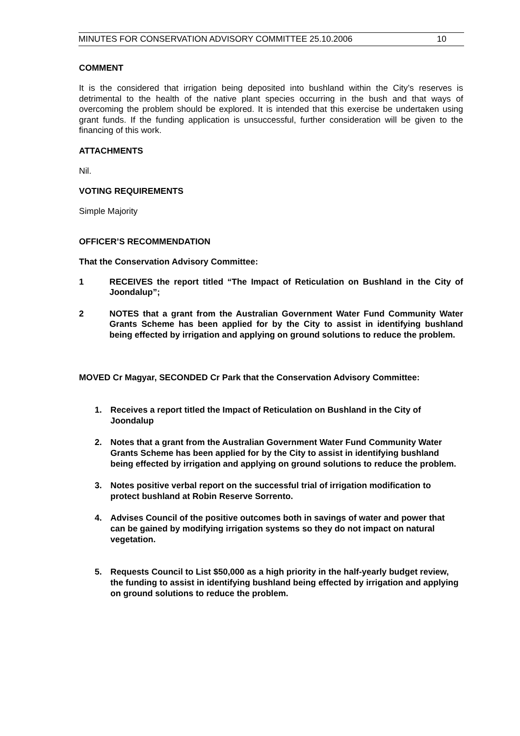MINUTES FOR CONSERVATION ADVISORY COMMITTEE 25.10.2006 10
COMMENT
It is the considered that irrigation being deposited into bushland within the City’s reserves is detrimental to the health of the native plant species occurring in the bush and that ways of overcoming the problem should be explored. It is intended that this exercise be undertaken using grant funds. If the funding application is unsuccessful, further consideration will be given to the financing of this work.
ATTACHMENTS
Nil.
VOTING REQUIREMENTS
Simple Majority
OFFICER’S RECOMMENDATION
That the Conservation Advisory Committee:
1 RECEIVES the report titled “The Impact of Reticulation on Bushland in the City of Joondalup”;
2 NOTES that a grant from the Australian Government Water Fund Community Water Grants Scheme has been applied for by the City to assist in identifying bushland being effected by irrigation and applying on ground solutions to reduce the problem.
MOVED Cr Magyar, SECONDED Cr Park that the Conservation Advisory Committee:
1. Receives a report titled the Impact of Reticulation on Bushland in the City of Joondalup
2. Notes that a grant from the Australian Government Water Fund Community Water Grants Scheme has been applied for by the City to assist in identifying bushland being effected by irrigation and applying on ground solutions to reduce the problem.
3. Notes positive verbal report on the successful trial of irrigation modification to protect bushland at Robin Reserve Sorrento.
4. Advises Council of the positive outcomes both in savings of water and power that can be gained by modifying irrigation systems so they do not impact on natural vegetation.
5. Requests Council to List $50,000 as a high priority in the half-yearly budget review, the funding to assist in identifying bushland being effected by irrigation and applying on ground solutions to reduce the problem.